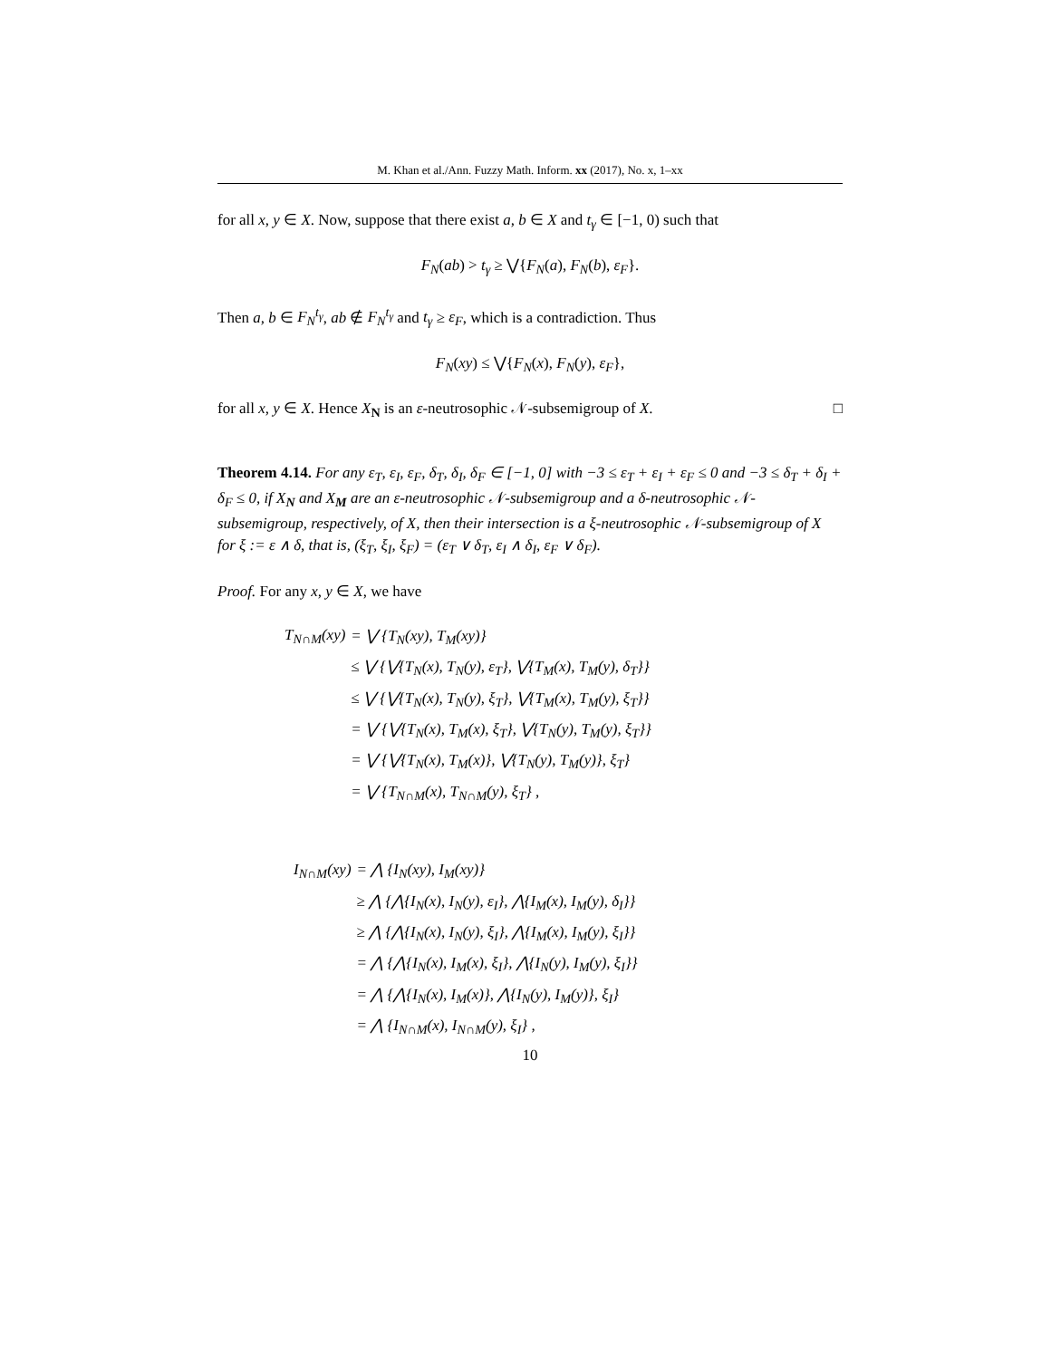M. Khan et al./Ann. Fuzzy Math. Inform. xx (2017), No. x, 1–xx
for all x, y ∈ X. Now, suppose that there exist a, b ∈ X and t<sub>γ</sub> ∈ [−1, 0) such that
F<sub>N</sub>(ab) > t<sub>γ</sub> ≥ ⋁{F<sub>N</sub>(a), F<sub>N</sub>(b), ε<sub>F</sub>}.
Then a, b ∈ F<sub>N</sub><sup>t<sub>γ</sub></sup>, ab ∉ F<sub>N</sub><sup>t<sub>γ</sub></sup> and t<sub>γ</sub> ≥ ε<sub>F</sub>, which is a contradiction. Thus
F<sub>N</sub>(xy) ≤ ⋁{F<sub>N</sub>(x), F<sub>N</sub>(y), ε<sub>F</sub>},
for all x, y ∈ X. Hence X<sub>N</sub> is an ε-neutrosophic 𝒩-subsemigroup of X. □
Theorem 4.14. For any ε<sub>T</sub>, ε<sub>I</sub>, ε<sub>F</sub>, δ<sub>T</sub>, δ<sub>I</sub>, δ<sub>F</sub> ∈ [−1, 0] with −3 ≤ ε<sub>T</sub> + ε<sub>I</sub> + ε<sub>F</sub> ≤ 0 and −3 ≤ δ<sub>T</sub> + δ<sub>I</sub> + δ<sub>F</sub> ≤ 0, if X<sub>N</sub> and X<sub>M</sub> are an ε-neutrosophic 𝒩-subsemigroup and a δ-neutrosophic 𝒩-subsemigroup, respectively, of X, then their intersection is a ξ-neutrosophic 𝒩-subsemigroup of X for ξ := ε ∧ δ, that is, (ξ<sub>T</sub>, ξ<sub>I</sub>, ξ<sub>F</sub>) = (ε<sub>T</sub> ∨ δ<sub>T</sub>, ε<sub>I</sub> ∧ δ<sub>I</sub>, ε<sub>F</sub> ∨ δ<sub>F</sub>).
Proof. For any x, y ∈ X, we have
| T<sub>N∩M</sub>(xy) | = ⋁ {T<sub>N</sub>(xy), T<sub>M</sub>(xy)} |
| | ≤ ⋁ {⋁{T<sub>N</sub>(x), T<sub>N</sub>(y), ε<sub>T</sub>}, ⋁{T<sub>M</sub>(x), T<sub>M</sub>(y), δ<sub>T</sub>}} |
| | ≤ ⋁ {⋁{T<sub>N</sub>(x), T<sub>N</sub>(y), ξ<sub>T</sub>}, ⋁{T<sub>M</sub>(x), T<sub>M</sub>(y), ξ<sub>T</sub>}} |
| | = ⋁ {⋁{T<sub>N</sub>(x), T<sub>M</sub>(x), ξ<sub>T</sub>}, ⋁{T<sub>N</sub>(y), T<sub>M</sub>(y), ξ<sub>T</sub>}} |
| | = ⋁ {⋁{T<sub>N</sub>(x), T<sub>M</sub>(x)}, ⋁{T<sub>N</sub>(y), T<sub>M</sub>(y)}, ξ<sub>T</sub>} |
| | = ⋁ {T<sub>N∩M</sub>(x), T<sub>N∩M</sub>(y), ξ<sub>T</sub>} , |
| I<sub>N∩M</sub>(xy) | = ⋀ {I<sub>N</sub>(xy), I<sub>M</sub>(xy)} |
| | ≥ ⋀ {⋀{I<sub>N</sub>(x), I<sub>N</sub>(y), ε<sub>I</sub>}, ⋀{I<sub>M</sub>(x), I<sub>M</sub>(y), δ<sub>I</sub>}} |
| | ≥ ⋀ {⋀{I<sub>N</sub>(x), I<sub>N</sub>(y), ξ<sub>I</sub>}, ⋀{I<sub>M</sub>(x), I<sub>M</sub>(y), ξ<sub>I</sub>}} |
| | = ⋀ {⋀{I<sub>N</sub>(x), I<sub>M</sub>(x), ξ<sub>I</sub>}, ⋀{I<sub>N</sub>(y), I<sub>M</sub>(y), ξ<sub>I</sub>}} |
| | = ⋀ {⋀{I<sub>N</sub>(x), I<sub>M</sub>(x)}, ⋀{I<sub>N</sub>(y), I<sub>M</sub>(y)}, ξ<sub>I</sub>} |
| | = ⋀ {I<sub>N∩M</sub>(x), I<sub>N∩M</sub>(y), ξ<sub>I</sub>} , |
10